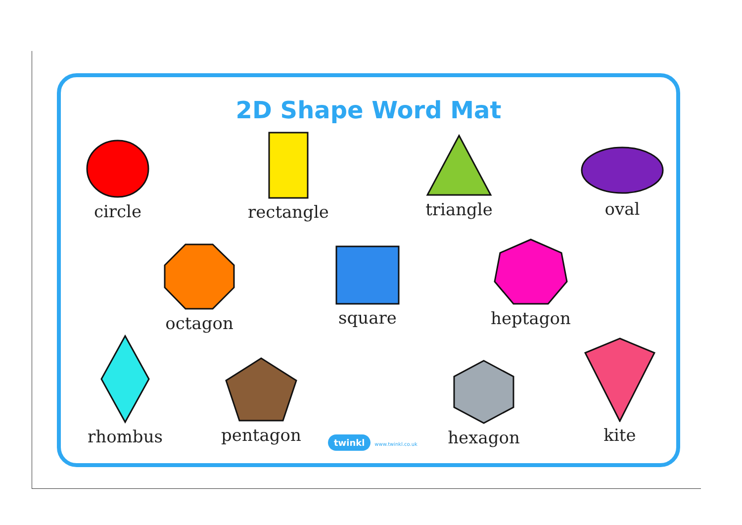2D Shape Word Mat
circle
rectangle
triangle
oval
octagon square heptagon
rhombus
pentagon hexagon
kite
twinkl www.twinkl.co.uk